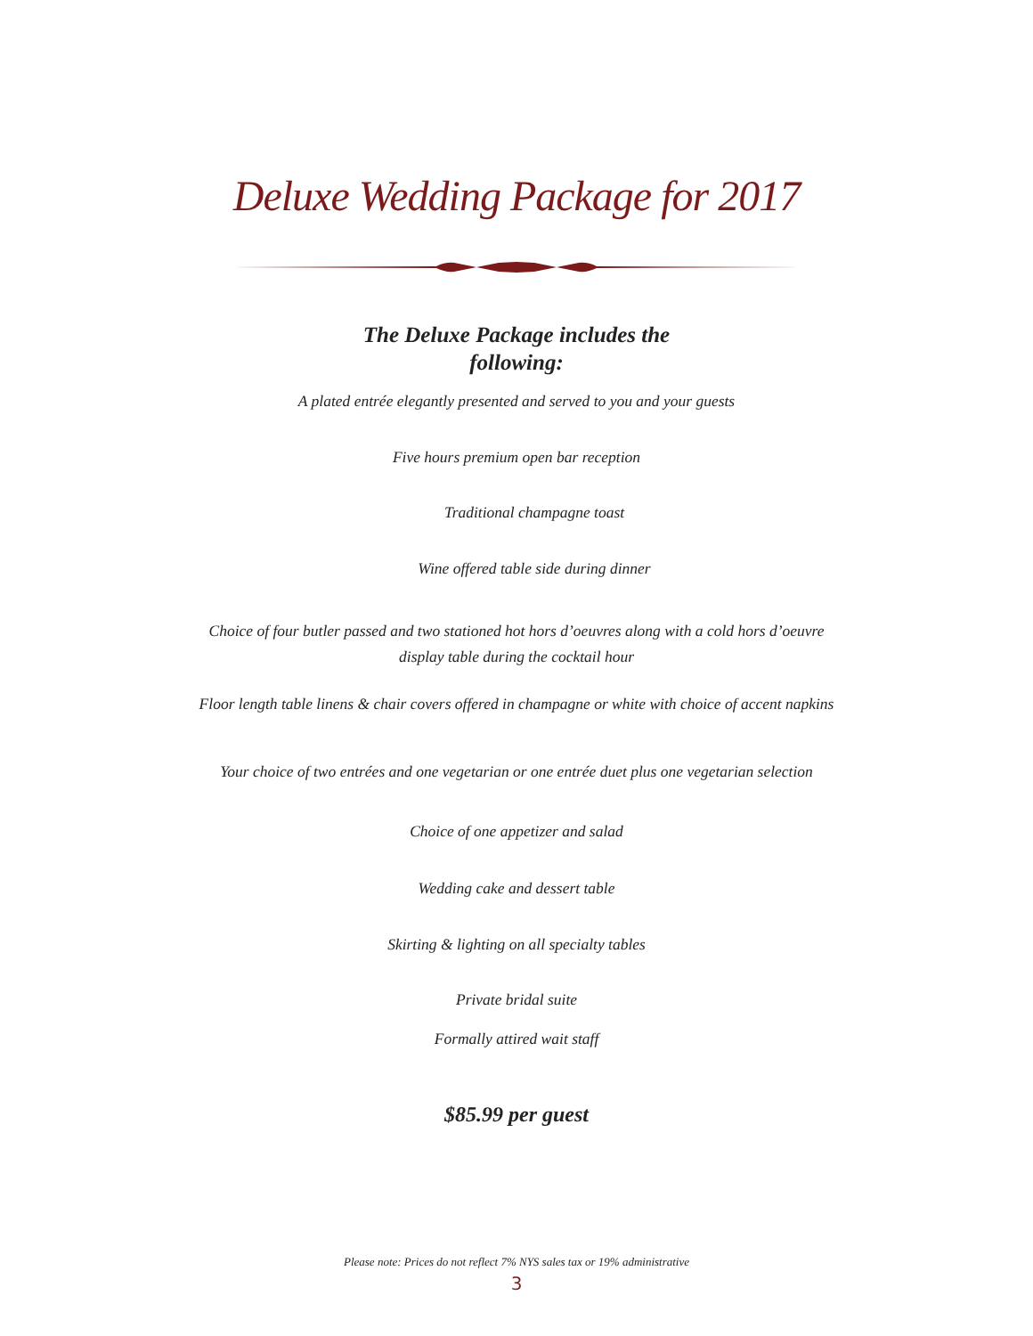Deluxe Wedding Package for 2017
The Deluxe Package includes the following:
A plated entrée elegantly presented and served to you and your guests
Five hours premium open bar reception
Traditional champagne toast
Wine offered table side during dinner
Choice of four butler passed and two stationed hot hors d’oeuvres along with a cold hors d’oeuvre
display table during the cocktail hour
Floor length table linens & chair covers offered in champagne or white with choice of accent napkins
Your choice of two entrées and one vegetarian or one entrée duet plus one vegetarian selection
Choice of one appetizer and salad
Wedding cake and dessert table
Skirting & lighting on all specialty tables
Private bridal suite
Formally attired wait staff
$85.99 per guest
Please note: Prices do not reflect 7% NYS sales tax or 19% administrative
3